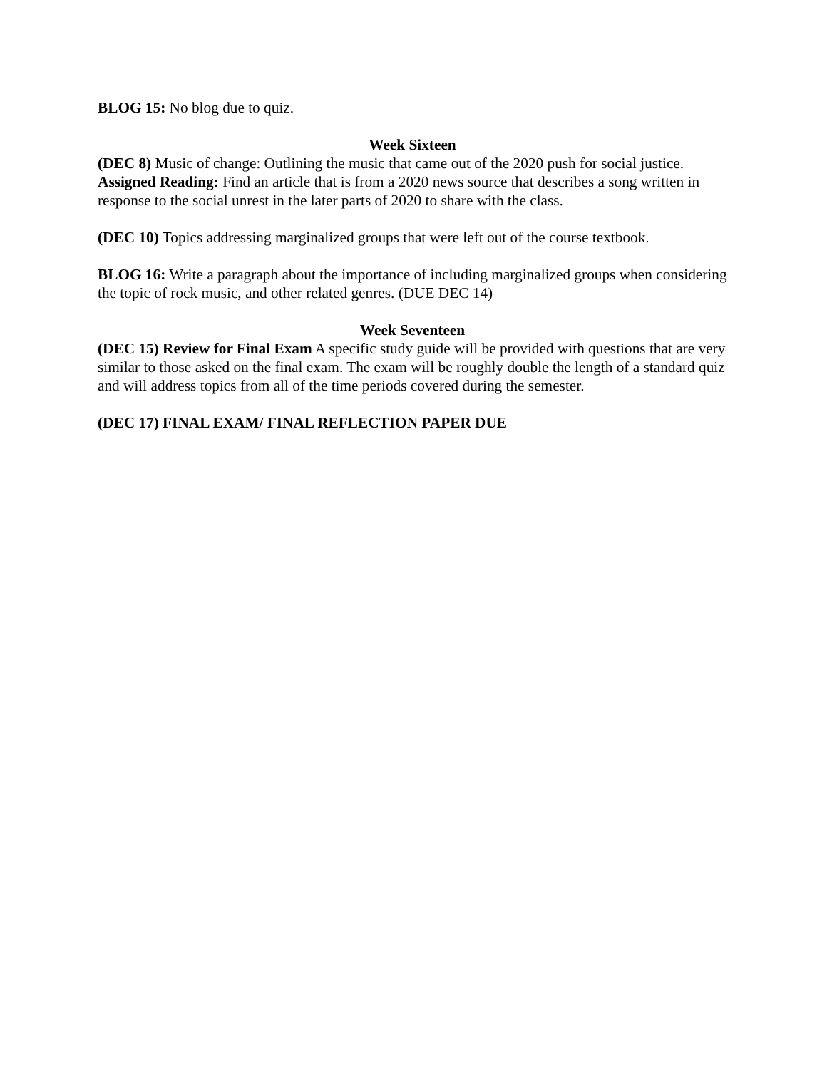BLOG 15: No blog due to quiz.
Week Sixteen
(DEC 8) Music of change: Outlining the music that came out of the 2020 push for social justice.
Assigned Reading: Find an article that is from a 2020 news source that describes a song written in response to the social unrest in the later parts of 2020 to share with the class.
(DEC 10) Topics addressing marginalized groups that were left out of the course textbook.
BLOG 16: Write a paragraph about the importance of including marginalized groups when considering the topic of rock music, and other related genres. (DUE DEC 14)
Week Seventeen
(DEC 15) Review for Final Exam A specific study guide will be provided with questions that are very similar to those asked on the final exam. The exam will be roughly double the length of a standard quiz and will address topics from all of the time periods covered during the semester.
(DEC 17) FINAL EXAM/ FINAL REFLECTION PAPER DUE